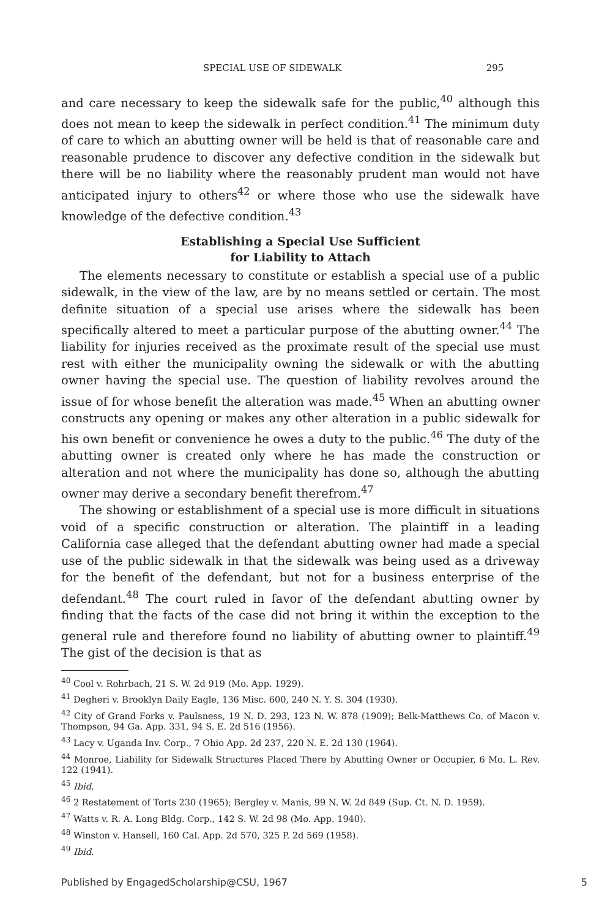SPECIAL USE OF SIDEWALK 295
and care necessary to keep the sidewalk safe for the public,<sup>40</sup> although this does not mean to keep the sidewalk in perfect condition.<sup>41</sup> The minimum duty of care to which an abutting owner will be held is that of reasonable care and reasonable prudence to discover any defective condition in the sidewalk but there will be no liability where the reasonably prudent man would not have anticipated injury to others<sup>42</sup> or where those who use the sidewalk have knowledge of the defective condition.<sup>43</sup>
Establishing a Special Use Sufficient
for Liability to Attach
The elements necessary to constitute or establish a special use of a public sidewalk, in the view of the law, are by no means settled or certain. The most definite situation of a special use arises where the sidewalk has been specifically altered to meet a particular purpose of the abutting owner.<sup>44</sup> The liability for injuries received as the proximate result of the special use must rest with either the municipality owning the sidewalk or with the abutting owner having the special use. The question of liability revolves around the issue of for whose benefit the alteration was made.<sup>45</sup> When an abutting owner constructs any opening or makes any other alteration in a public sidewalk for his own benefit or convenience he owes a duty to the public.<sup>46</sup> The duty of the abutting owner is created only where he has made the construction or alteration and not where the municipality has done so, although the abutting owner may derive a secondary benefit therefrom.<sup>47</sup>
The showing or establishment of a special use is more difficult in situations void of a specific construction or alteration. The plaintiff in a leading California case alleged that the defendant abutting owner had made a special use of the public sidewalk in that the sidewalk was being used as a driveway for the benefit of the defendant, but not for a business enterprise of the defendant.<sup>48</sup> The court ruled in favor of the defendant abutting owner by finding that the facts of the case did not bring it within the exception to the general rule and therefore found no liability of abutting owner to plaintiff.<sup>49</sup> The gist of the decision is that as
<sup>40</sup> Cool v. Rohrbach, 21 S. W. 2d 919 (Mo. App. 1929).
<sup>41</sup> Degheri v. Brooklyn Daily Eagle, 136 Misc. 600, 240 N. Y. S. 304 (1930).
<sup>42</sup> City of Grand Forks v. Paulsness, 19 N. D. 293, 123 N. W. 878 (1909); Belk-Matthews Co. of Macon v. Thompson, 94 Ga. App. 331, 94 S. E. 2d 516 (1956).
<sup>43</sup> Lacy v. Uganda Inv. Corp., 7 Ohio App. 2d 237, 220 N. E. 2d 130 (1964).
<sup>44</sup> Monroe, Liability for Sidewalk Structures Placed There by Abutting Owner or Occupier, 6 Mo. L. Rev. 122 (1941).
<sup>45</sup> Ibid.
<sup>46</sup> 2 Restatement of Torts 230 (1965); Bergley v. Manis, 99 N. W. 2d 849 (Sup. Ct. N. D. 1959).
<sup>47</sup> Watts v. R. A. Long Bldg. Corp., 142 S. W. 2d 98 (Mo. App. 1940).
<sup>48</sup> Winston v. Hansell, 160 Cal. App. 2d 570, 325 P. 2d 569 (1958).
<sup>49</sup> Ibid.
Published by EngagedScholarship@CSU, 1967 5